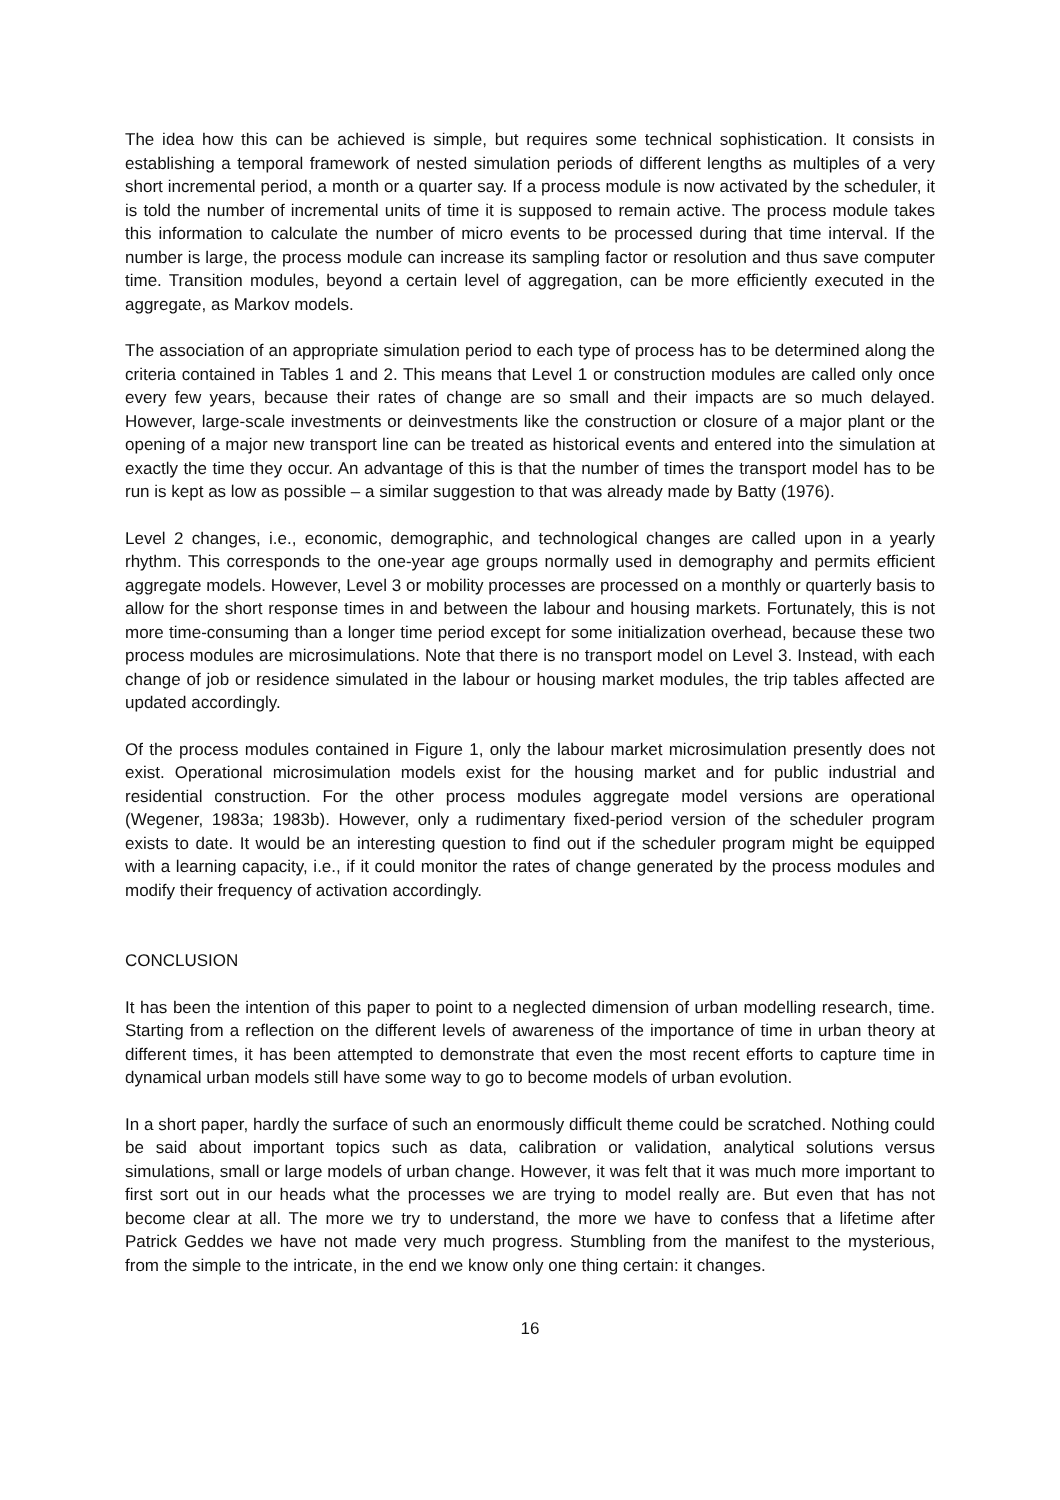The idea how this can be achieved is simple, but requires some technical sophistication. It consists in establishing a temporal framework of nested simulation periods of different lengths as multiples of a very short incremental period, a month or a quarter say. If a process module is now activated by the scheduler, it is told the number of incremental units of time it is supposed to remain active. The process module takes this information to calculate the number of micro events to be processed during that time interval. If the number is large, the process module can increase its sampling factor or resolution and thus save computer time. Transition modules, beyond a certain level of aggregation, can be more efficiently executed in the aggregate, as Markov models.
The association of an appropriate simulation period to each type of process has to be determined along the criteria contained in Tables 1 and 2. This means that Level 1 or construction modules are called only once every few years, because their rates of change are so small and their impacts are so much delayed. However, large-scale investments or deinvestments like the construction or closure of a major plant or the opening of a major new transport line can be treated as historical events and entered into the simulation at exactly the time they occur. An advantage of this is that the number of times the transport model has to be run is kept as low as possible – a similar suggestion to that was already made by Batty (1976).
Level 2 changes, i.e., economic, demographic, and technological changes are called upon in a yearly rhythm. This corresponds to the one-year age groups normally used in demography and permits efficient aggregate models. However, Level 3 or mobility processes are processed on a monthly or quarterly basis to allow for the short response times in and between the labour and housing markets. Fortunately, this is not more time-consuming than a longer time period except for some initialization overhead, because these two process modules are microsimulations. Note that there is no transport model on Level 3. Instead, with each change of job or residence simulated in the labour or housing market modules, the trip tables affected are updated accordingly.
Of the process modules contained in Figure 1, only the labour market microsimulation presently does not exist. Operational microsimulation models exist for the housing market and for public industrial and residential construction. For the other process modules aggregate model versions are operational (Wegener, 1983a; 1983b). However, only a rudimentary fixed-period version of the scheduler program exists to date. It would be an interesting question to find out if the scheduler program might be equipped with a learning capacity, i.e., if it could monitor the rates of change generated by the process modules and modify their frequency of activation accordingly.
CONCLUSION
It has been the intention of this paper to point to a neglected dimension of urban modelling research, time. Starting from a reflection on the different levels of awareness of the importance of time in urban theory at different times, it has been attempted to demonstrate that even the most recent efforts to capture time in dynamical urban models still have some way to go to become models of urban evolution.
In a short paper, hardly the surface of such an enormously difficult theme could be scratched. Nothing could be said about important topics such as data, calibration or validation, analytical solutions versus simulations, small or large models of urban change. However, it was felt that it was much more important to first sort out in our heads what the processes we are trying to model really are. But even that has not become clear at all. The more we try to understand, the more we have to confess that a lifetime after Patrick Geddes we have not made very much progress. Stumbling from the manifest to the mysterious, from the simple to the intricate, in the end we know only one thing certain: it changes.
16